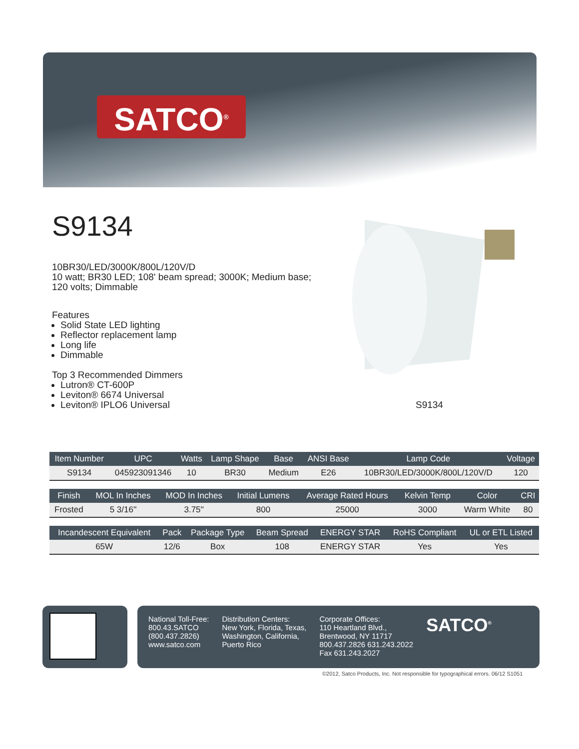SATCO<sup>®</sup>
S9134
10BR30/LED/3000K/800L/120V/D
10 watt; BR30 LED; 108' beam spread; 3000K; Medium base;
120 volts; Dimmable
Features
Solid State LED lighting
Reflector replacement lamp
Long life
Dimmable
Top 3 Recommended Dimmers
Lutron® CT-600P
Leviton® 6674 Universal
Leviton® IPLO6 Universal
S9134
| Item Number | UPC | Watts | Lamp Shape | Base | ANSI Base | Lamp Code | Voltage |
| --- | --- | --- | --- | --- | --- | --- | --- |
| S9134 | 045923091346 | 10 | BR30 | Medium | E26 | 10BR30/LED/3000K/800L/120V/D | 120 |
| Finish | MOL In Inches | MOD In Inches | Initial Lumens | Average Rated Hours | Kelvin Temp | Color | CRI |
| --- | --- | --- | --- | --- | --- | --- | --- |
| Frosted | 5 3/16'' | 3.75'' | 800 | 25000 | 3000 | Warm White | 80 |
| Incandescent Equivalent | Pack | Package Type | Beam Spread | ENERGY STAR | RoHS Compliant | UL or ETL Listed |
| --- | --- | --- | --- | --- | --- | --- |
| 65W | 12/6 | Box | 108 | ENERGY STAR | Yes | Yes |
National Toll-Free:
800.43.SATCO
(800.437.2826)
www.satco.com
Distribution Centers:
New York, Florida, Texas,
Washington, California,
Puerto Rico
Corporate Offices:
110 Heartland Blvd.,
Brentwood, NY 11717
800.437.2826 631.243.2022
Fax 631.243.2027
SATCO<sup>®</sup>
©2012, Satco Products, Inc. Not responsible for typographical errors. 06/12 S1051